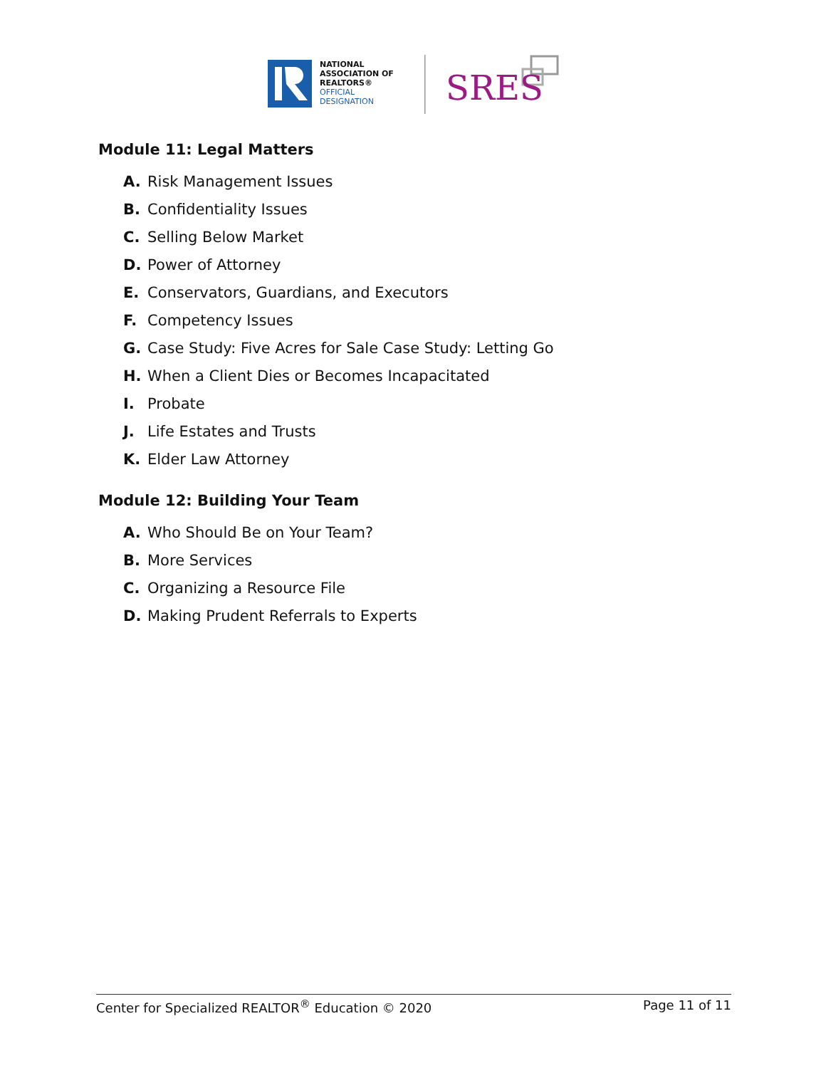NATIONAL
ASSOCIATION OF
REALTORS®
OFFICIAL
DESIGNATION
SRES
Module 11: Legal Matters
A. Risk Management Issues
B. Confidentiality Issues
C. Selling Below Market
D. Power of Attorney
E. Conservators, Guardians, and Executors
F. Competency Issues
G. Case Study: Five Acres for Sale Case Study: Letting Go
H. When a Client Dies or Becomes Incapacitated
I. Probate
J. Life Estates and Trusts
K. Elder Law Attorney
Module 12: Building Your Team
A. Who Should Be on Your Team?
B. More Services
C. Organizing a Resource File
D. Making Prudent Referrals to Experts
Center for Specialized REALTOR<sup>®</sup> Education © 2020 Page 11 of 11